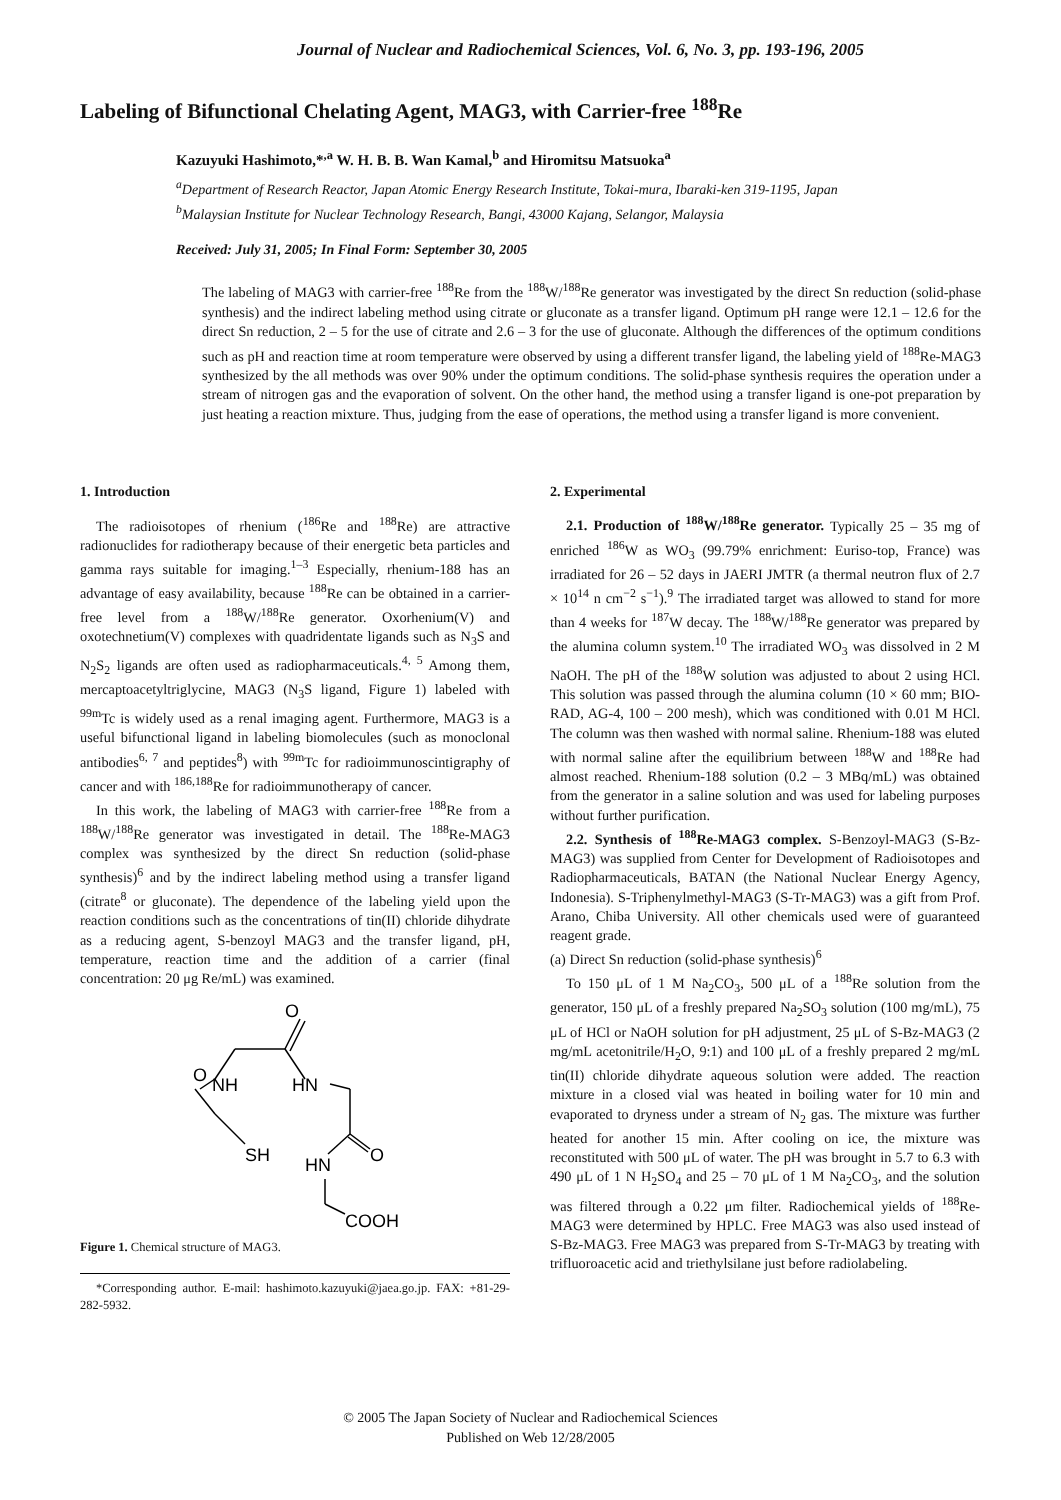Journal of Nuclear and Radiochemical Sciences, Vol. 6, No. 3, pp. 193-196, 2005
Labeling of Bifunctional Chelating Agent, MAG3, with Carrier-free <sup>188</sup>Re
Kazuyuki Hashimoto,*<sup>,a</sup> W. H. B. B. Wan Kamal,<sup>b</sup> and Hiromitsu Matsuoka<sup>a</sup>
<sup>a</sup> Department of Research Reactor, Japan Atomic Energy Research Institute, Tokai-mura, Ibaraki-ken 319-1195, Japan
<sup>b</sup> Malaysian Institute for Nuclear Technology Research, Bangi, 43000 Kajang, Selangor, Malaysia
Received: July 31, 2005; In Final Form: September 30, 2005
The labeling of MAG3 with carrier-free <sup>188</sup>Re from the <sup>188</sup>W/<sup>188</sup>Re generator was investigated by the direct Sn reduction (solid-phase synthesis) and the indirect labeling method using citrate or gluconate as a transfer ligand. Optimum pH range were 12.1 – 12.6 for the direct Sn reduction, 2 – 5 for the use of citrate and 2.6 – 3 for the use of gluconate. Although the differences of the optimum conditions such as pH and reaction time at room temperature were observed by using a different transfer ligand, the labeling yield of <sup>188</sup>Re-MAG3 synthesized by the all methods was over 90% under the optimum conditions. The solid-phase synthesis requires the operation under a stream of nitrogen gas and the evaporation of solvent. On the other hand, the method using a transfer ligand is one-pot preparation by just heating a reaction mixture. Thus, judging from the ease of operations, the method using a transfer ligand is more convenient.
1. Introduction
The radioisotopes of rhenium (<sup>186</sup>Re and <sup>188</sup>Re) are attractive radionuclides for radiotherapy because of their energetic beta particles and gamma rays suitable for imaging.<sup>1–3</sup> Especially, rhenium-188 has an advantage of easy availability, because <sup>188</sup>Re can be obtained in a carrier-free level from a <sup>188</sup>W/<sup>188</sup>Re generator. Oxorhenium(V) and oxotechnetium(V) complexes with quadridentate ligands such as N<sub>3</sub>S and N<sub>2</sub>S<sub>2</sub> ligands are often used as radiopharmaceuticals.<sup>4, 5</sup> Among them, mercaptoacetyltriglycine, MAG3 (N<sub>3</sub>S ligand, Figure 1) labeled with <sup>99m</sup>Tc is widely used as a renal imaging agent. Furthermore, MAG3 is a useful bifunctional ligand in labeling biomolecules (such as monoclonal antibodies<sup>6, 7</sup> and peptides<sup>8</sup>) with <sup>99m</sup>Tc for radioimmunoscintigraphy of cancer and with <sup>186,188</sup>Re for radioimmunotherapy of cancer.
In this work, the labeling of MAG3 with carrier-free <sup>188</sup>Re from a <sup>188</sup>W/<sup>188</sup>Re generator was investigated in detail. The <sup>188</sup>Re-MAG3 complex was synthesized by the direct Sn reduction (solid-phase synthesis)<sup>6</sup> and by the indirect labeling method using a transfer ligand (citrate<sup>8</sup> or gluconate). The dependence of the labeling yield upon the reaction conditions such as the concentrations of tin(II) chloride dihydrate as a reducing agent, S-benzoyl MAG3 and the transfer ligand, pH, temperature, reaction time and the addition of a carrier (final concentration: 20 μg Re/mL) was examined.
O
O
NH
HN
SH
HN
O
COOH
Figure 1. Chemical structure of MAG3.
*Corresponding author. E-mail: hashimoto.kazuyuki@jaea.go.jp. FAX: +81-29-282-5932.
2. Experimental
2.1. Production of <sup>188</sup>W/<sup>188</sup>Re generator. Typically 25 – 35 mg of enriched <sup>186</sup>W as WO<sub>3</sub> (99.79% enrichment: Euriso-top, France) was irradiated for 26 – 52 days in JAERI JMTR (a thermal neutron flux of 2.7 × 10<sup>14</sup> n cm<sup>−2</sup> s<sup>−1</sup>).<sup>9</sup> The irradiated target was allowed to stand for more than 4 weeks for <sup>187</sup>W decay. The <sup>188</sup>W/<sup>188</sup>Re generator was prepared by the alumina column system.<sup>10</sup> The irradiated WO<sub>3</sub> was dissolved in 2 M NaOH. The pH of the <sup>188</sup>W solution was adjusted to about 2 using HCl. This solution was passed through the alumina column (10 × 60 mm; BIO-RAD, AG-4, 100 – 200 mesh), which was conditioned with 0.01 M HCl. The column was then washed with normal saline. Rhenium-188 was eluted with normal saline after the equilibrium between <sup>188</sup>W and <sup>188</sup>Re had almost reached. Rhenium-188 solution (0.2 – 3 MBq/mL) was obtained from the generator in a saline solution and was used for labeling purposes without further purification.
2.2. Synthesis of <sup>188</sup>Re-MAG3 complex. S-Benzoyl-MAG3 (S-Bz-MAG3) was supplied from Center for Development of Radioisotopes and Radiopharmaceuticals, BATAN (the National Nuclear Energy Agency, Indonesia). S-Triphenylmethyl-MAG3 (S-Tr-MAG3) was a gift from Prof. Arano, Chiba University. All other chemicals used were of guaranteed reagent grade.
(a) Direct Sn reduction (solid-phase synthesis)<sup>6</sup>
To 150 μL of 1 M Na<sub>2</sub>CO<sub>3</sub>, 500 μL of a <sup>188</sup>Re solution from the generator, 150 μL of a freshly prepared Na<sub>2</sub>SO<sub>3</sub> solution (100 mg/mL), 75 μL of HCl or NaOH solution for pH adjustment, 25 μL of S-Bz-MAG3 (2 mg/mL acetonitrile/H<sub>2</sub>O, 9:1) and 100 μL of a freshly prepared 2 mg/mL tin(II) chloride dihydrate aqueous solution were added. The reaction mixture in a closed vial was heated in boiling water for 10 min and evaporated to dryness under a stream of N<sub>2</sub> gas. The mixture was further heated for another 15 min. After cooling on ice, the mixture was reconstituted with 500 μL of water. The pH was brought in 5.7 to 6.3 with 490 μL of 1 N H<sub>2</sub>SO<sub>4</sub> and 25 – 70 μL of 1 M Na<sub>2</sub>CO<sub>3</sub>, and the solution was filtered through a 0.22 μm filter. Radiochemical yields of <sup>188</sup>Re-MAG3 were determined by HPLC. Free MAG3 was also used instead of S-Bz-MAG3. Free MAG3 was prepared from S-Tr-MAG3 by treating with trifluoroacetic acid and triethylsilane just before radiolabeling.
© 2005 The Japan Society of Nuclear and Radiochemical Sciences
Published on Web 12/28/2005